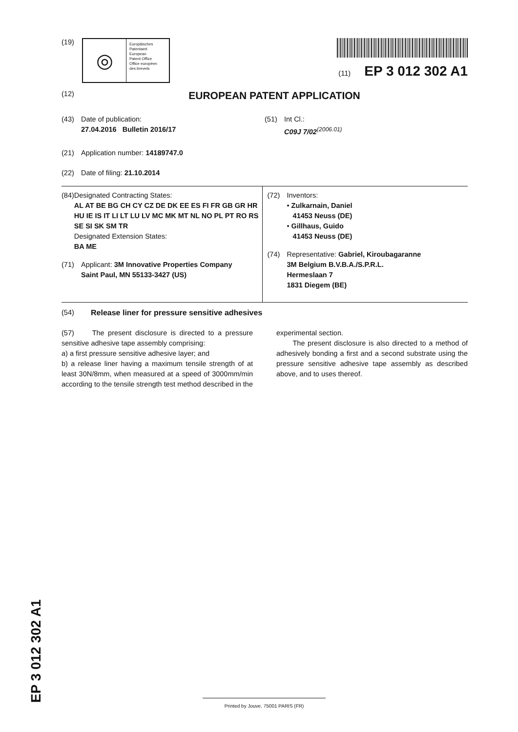(19)
◎
Europäisches
Patentamt
European
Patent Office
Office européen
des brevets
(11) EP 3 012 302 A1
(12) EUROPEAN PATENT APPLICATION
(43) Date of publication:
27.04.2016 Bulletin 2016/17
(51) Int Cl.:
C09J 7/02<sup>(2006.01)</sup>
(21) Application number: 14189747.0
(22) Date of filing: 21.10.2014
(84) Designated Contracting States:
AL AT BE BG CH CY CZ DE DK EE ES FI FR GB GR HR HU IE IS IT LI LT LU LV MC MK MT NL NO PL PT RO RS SE SI SK SM TR
Designated Extension States:
BA ME
(71) Applicant: 3M Innovative Properties Company
Saint Paul, MN 55133-3427 (US)
(72) Inventors:
• Zulkarnain, Daniel
41453 Neuss (DE)
• Gillhaus, Guido
41453 Neuss (DE)
(74) Representative: Gabriel, Kiroubagaranne
3M Belgium B.V.B.A./S.P.R.L.
Hermeslaan 7
1831 Diegem (BE)
(54) Release liner for pressure sensitive adhesives
(57) The present disclosure is directed to a pressure sensitive adhesive tape assembly comprising:
a) a first pressure sensitive adhesive layer; and
b) a release liner having a maximum tensile strength of at least 30N/8mm, when measured at a speed of 3000mm/min according to the tensile strength test method described in the experimental section.
The present disclosure is also directed to a method of adhesively bonding a first and a second substrate using the pressure sensitive adhesive tape assembly as described above, and to uses thereof.
EP 3 012 302 A1
Printed by Jouve, 75001 PARIS (FR)